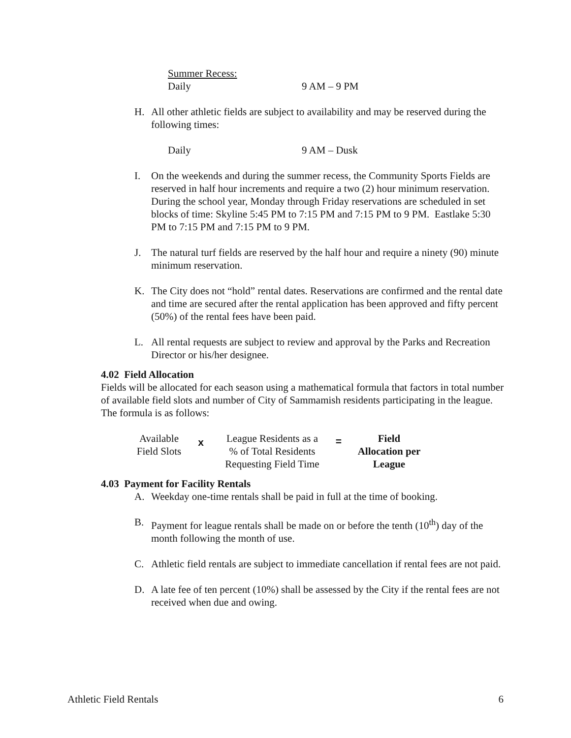Summer Recess:
Daily 9 AM – 9 PM
H. All other athletic fields are subject to availability and may be reserved during the following times:
Daily 9 AM – Dusk
I. On the weekends and during the summer recess, the Community Sports Fields are reserved in half hour increments and require a two (2) hour minimum reservation. During the school year, Monday through Friday reservations are scheduled in set blocks of time: Skyline 5:45 PM to 7:15 PM and 7:15 PM to 9 PM. Eastlake 5:30 PM to 7:15 PM and 7:15 PM to 9 PM.
J. The natural turf fields are reserved by the half hour and require a ninety (90) minute minimum reservation.
K. The City does not “hold” rental dates. Reservations are confirmed and the rental date and time are secured after the rental application has been approved and fifty percent (50%) of the rental fees have been paid.
L. All rental requests are subject to review and approval by the Parks and Recreation Director or his/her designee.
4.02 Field Allocation
Fields will be allocated for each season using a mathematical formula that factors in total number of available field slots and number of City of Sammamish residents participating in the league. The formula is as follows:
Available
Field Slots
x
League Residents as a
% of Total Residents
Requesting Field Time
=
Field
Allocation per
League
4.03 Payment for Facility Rentals
A. Weekday one-time rentals shall be paid in full at the time of booking.
B. Payment for league rentals shall be made on or before the tenth (10<sup>th</sup>) day of the month following the month of use.
C. Athletic field rentals are subject to immediate cancellation if rental fees are not paid.
D. A late fee of ten percent (10%) shall be assessed by the City if the rental fees are not received when due and owing.
Athletic Field Rentals 6